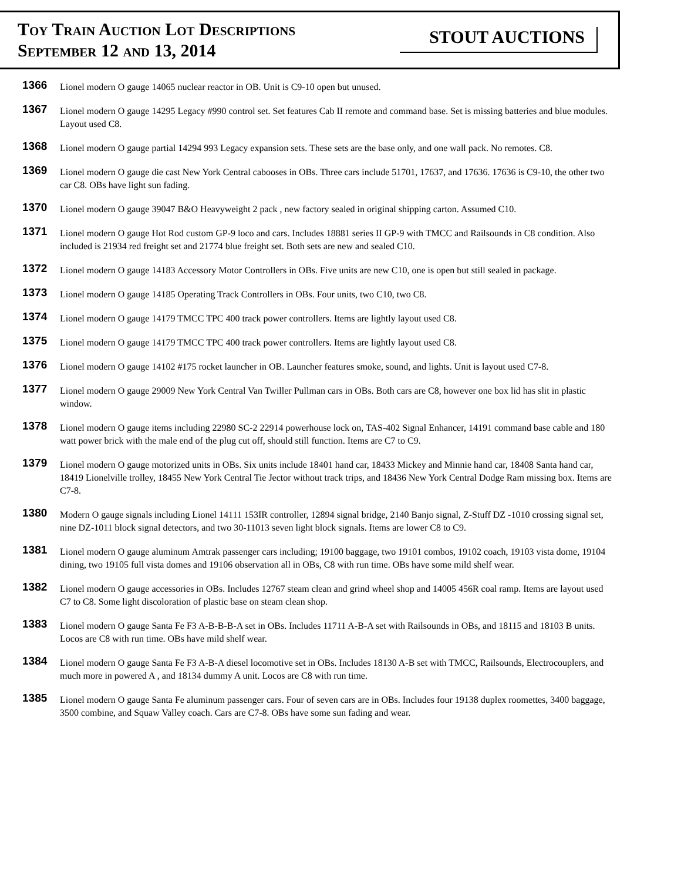Toy Train Auction Lot Descriptions
September 12 and 13, 2014
STOUT AUCTIONS
1366
Lionel modern O gauge 14065 nuclear reactor in OB. Unit is C9-10 open but unused.
1367
Lionel modern O gauge 14295 Legacy #990 control set. Set features Cab II remote and command base. Set is missing batteries and blue modules. Layout used C8.
1368
Lionel modern O gauge partial 14294 993 Legacy expansion sets. These sets are the base only, and one wall pack. No remotes. C8.
1369
Lionel modern O gauge die cast New York Central cabooses in OBs. Three cars include 51701, 17637, and 17636. 17636 is C9-10, the other two car C8. OBs have light sun fading.
1370
Lionel modern O gauge 39047 B&O Heavyweight 2 pack , new factory sealed in original shipping carton. Assumed C10.
1371
Lionel modern O gauge Hot Rod custom GP-9 loco and cars. Includes 18881 series II GP-9 with TMCC and Railsounds in C8 condition. Also included is 21934 red freight set and 21774 blue freight set. Both sets are new and sealed C10.
1372
Lionel modern O gauge 14183 Accessory Motor Controllers in OBs. Five units are new C10, one is open but still sealed in package.
1373
Lionel modern O gauge 14185 Operating Track Controllers in OBs. Four units, two C10, two C8.
1374
Lionel modern O gauge 14179 TMCC TPC 400 track power controllers. Items are lightly layout used C8.
1375
Lionel modern O gauge 14179 TMCC TPC 400 track power controllers. Items are lightly layout used C8.
1376
Lionel modern O gauge 14102 #175 rocket launcher in OB. Launcher features smoke, sound, and lights. Unit is layout used C7-8.
1377
Lionel modern O gauge 29009 New York Central Van Twiller Pullman cars in OBs. Both cars are C8, however one box lid has slit in plastic window.
1378
Lionel modern O gauge items including 22980 SC-2 22914 powerhouse lock on, TAS-402 Signal Enhancer, 14191 command base cable and 180 watt power brick with the male end of the plug cut off, should still function. Items are C7 to C9.
1379
Lionel modern O gauge motorized units in OBs. Six units include 18401 hand car, 18433 Mickey and Minnie hand car, 18408 Santa hand car, 18419 Lionelville trolley, 18455 New York Central Tie Jector without track trips, and 18436 New York Central Dodge Ram missing box. Items are C7-8.
1380
Modern O gauge signals including Lionel 14111 153IR controller, 12894 signal bridge, 2140 Banjo signal, Z-Stuff DZ -1010 crossing signal set, nine DZ-1011 block signal detectors, and two 30-11013 seven light block signals. Items are lower C8 to C9.
1381
Lionel modern O gauge aluminum Amtrak passenger cars including; 19100 baggage, two 19101 combos, 19102 coach, 19103 vista dome, 19104 dining, two 19105 full vista domes and 19106 observation all in OBs, C8 with run time. OBs have some mild shelf wear.
1382
Lionel modern O gauge accessories in OBs. Includes 12767 steam clean and grind wheel shop and 14005 456R coal ramp. Items are layout used C7 to C8. Some light discoloration of plastic base on steam clean shop.
1383
Lionel modern O gauge Santa Fe F3 A-B-B-B-A set in OBs. Includes 11711 A-B-A set with Railsounds in OBs, and 18115 and 18103 B units. Locos are C8 with run time. OBs have mild shelf wear.
1384
Lionel modern O gauge Santa Fe F3 A-B-A diesel locomotive set in OBs. Includes 18130 A-B set with TMCC, Railsounds, Electrocouplers, and much more in powered A , and 18134 dummy A unit. Locos are C8 with run time.
1385
Lionel modern O gauge Santa Fe aluminum passenger cars. Four of seven cars are in OBs. Includes four 19138 duplex roomettes, 3400 baggage, 3500 combine, and Squaw Valley coach. Cars are C7-8. OBs have some sun fading and wear.